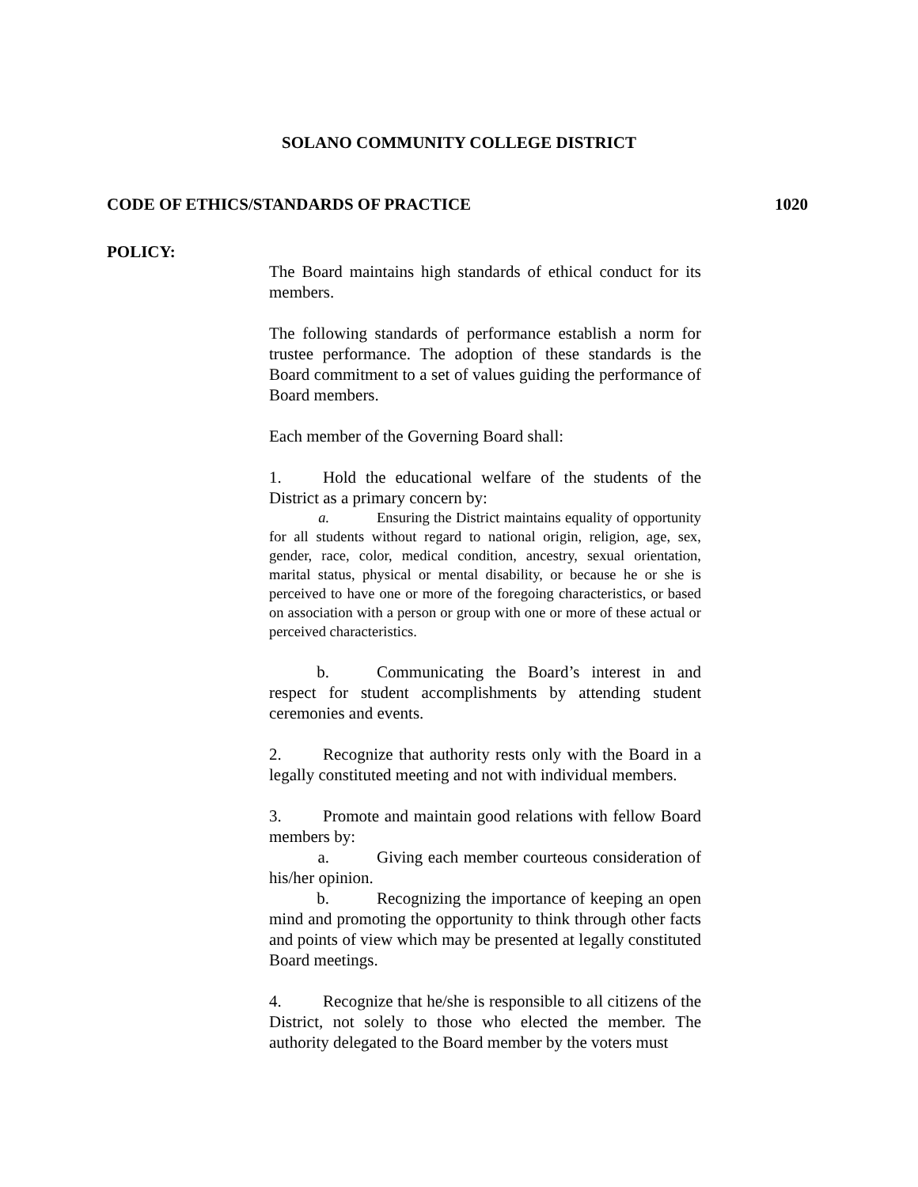SOLANO COMMUNITY COLLEGE DISTRICT
CODE OF ETHICS/STANDARDS OF PRACTICE 1020
POLICY:
The Board maintains high standards of ethical conduct for its members.
The following standards of performance establish a norm for trustee performance. The adoption of these standards is the Board commitment to a set of values guiding the performance of Board members.
Each member of the Governing Board shall:
1. Hold the educational welfare of the students of the District as a primary concern by:
a. Ensuring the District maintains equality of opportunity for all students without regard to national origin, religion, age, sex, gender, race, color, medical condition, ancestry, sexual orientation, marital status, physical or mental disability, or because he or she is perceived to have one or more of the foregoing characteristics, or based on association with a person or group with one or more of these actual or perceived characteristics.
b. Communicating the Board’s interest in and respect for student accomplishments by attending student ceremonies and events.
2. Recognize that authority rests only with the Board in a legally constituted meeting and not with individual members.
3. Promote and maintain good relations with fellow Board members by:
a. Giving each member courteous consideration of his/her opinion.
b. Recognizing the importance of keeping an open mind and promoting the opportunity to think through other facts and points of view which may be presented at legally constituted Board meetings.
4. Recognize that he/she is responsible to all citizens of the District, not solely to those who elected the member. The authority delegated to the Board member by the voters must